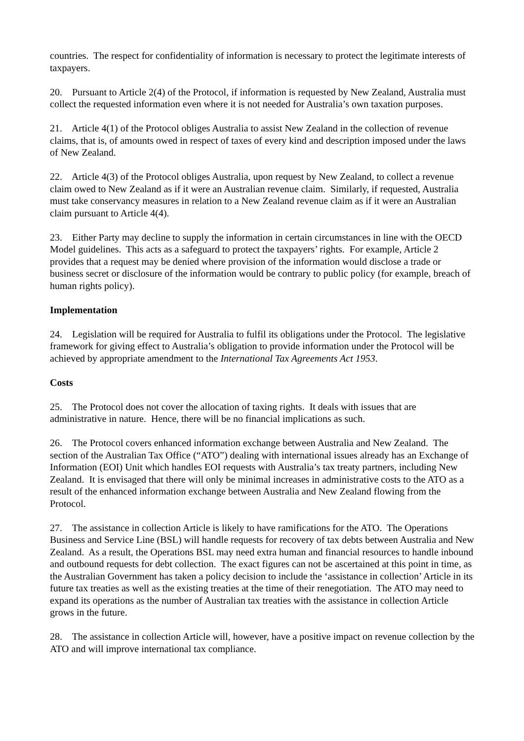countries. The respect for confidentiality of information is necessary to protect the legitimate interests of taxpayers.
20. Pursuant to Article 2(4) of the Protocol, if information is requested by New Zealand, Australia must collect the requested information even where it is not needed for Australia’s own taxation purposes.
21. Article 4(1) of the Protocol obliges Australia to assist New Zealand in the collection of revenue claims, that is, of amounts owed in respect of taxes of every kind and description imposed under the laws of New Zealand.
22. Article 4(3) of the Protocol obliges Australia, upon request by New Zealand, to collect a revenue claim owed to New Zealand as if it were an Australian revenue claim. Similarly, if requested, Australia must take conservancy measures in relation to a New Zealand revenue claim as if it were an Australian claim pursuant to Article 4(4).
23. Either Party may decline to supply the information in certain circumstances in line with the OECD Model guidelines. This acts as a safeguard to protect the taxpayers’ rights. For example, Article 2 provides that a request may be denied where provision of the information would disclose a trade or business secret or disclosure of the information would be contrary to public policy (for example, breach of human rights policy).
Implementation
24. Legislation will be required for Australia to fulfil its obligations under the Protocol. The legislative framework for giving effect to Australia’s obligation to provide information under the Protocol will be achieved by appropriate amendment to the International Tax Agreements Act 1953.
Costs
25. The Protocol does not cover the allocation of taxing rights. It deals with issues that are administrative in nature. Hence, there will be no financial implications as such.
26. The Protocol covers enhanced information exchange between Australia and New Zealand. The section of the Australian Tax Office (“ATO”) dealing with international issues already has an Exchange of Information (EOI) Unit which handles EOI requests with Australia’s tax treaty partners, including New Zealand. It is envisaged that there will only be minimal increases in administrative costs to the ATO as a result of the enhanced information exchange between Australia and New Zealand flowing from the Protocol.
27. The assistance in collection Article is likely to have ramifications for the ATO. The Operations Business and Service Line (BSL) will handle requests for recovery of tax debts between Australia and New Zealand. As a result, the Operations BSL may need extra human and financial resources to handle inbound and outbound requests for debt collection. The exact figures can not be ascertained at this point in time, as the Australian Government has taken a policy decision to include the ‘assistance in collection’ Article in its future tax treaties as well as the existing treaties at the time of their renegotiation. The ATO may need to expand its operations as the number of Australian tax treaties with the assistance in collection Article grows in the future.
28. The assistance in collection Article will, however, have a positive impact on revenue collection by the ATO and will improve international tax compliance.